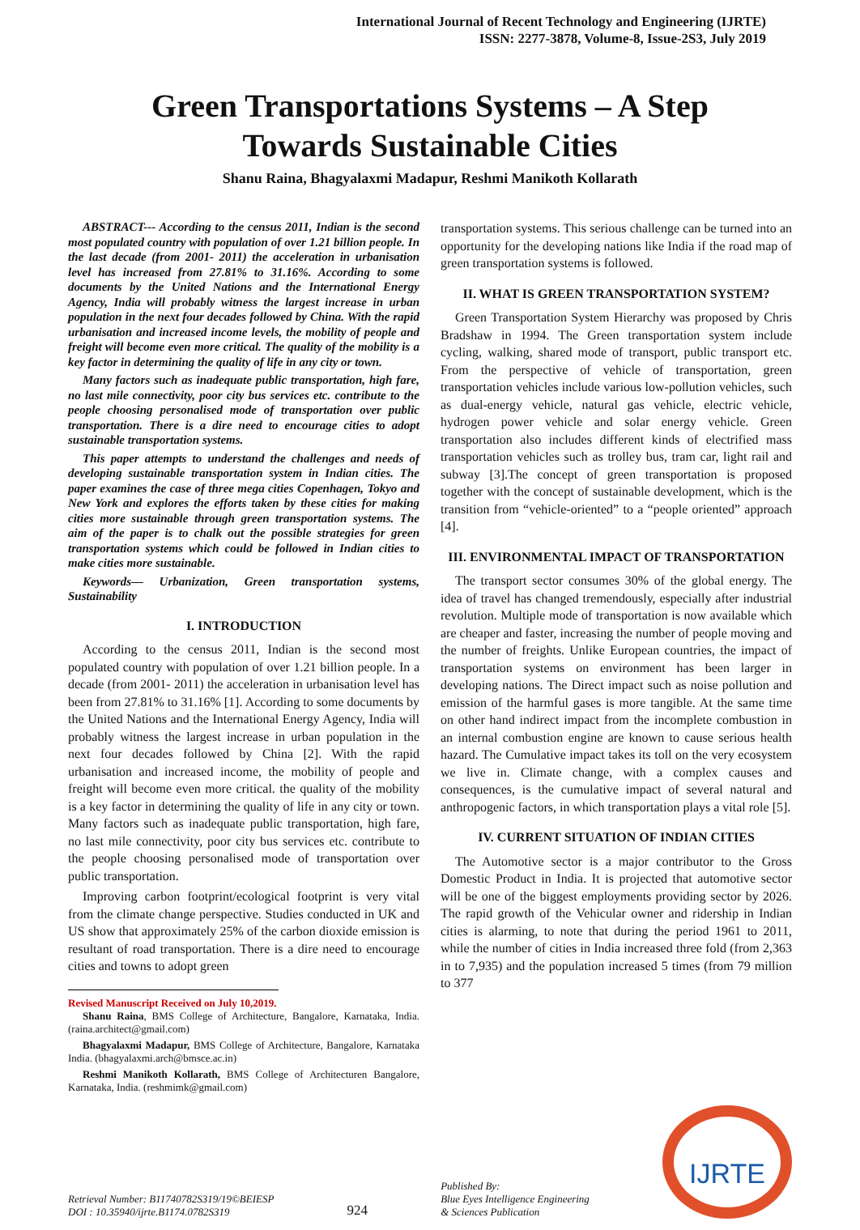International Journal of Recent Technology and Engineering (IJRTE)
ISSN: 2277-3878, Volume-8, Issue-2S3, July 2019
Green Transportations Systems – A Step
Towards Sustainable Cities
Shanu Raina, Bhagyalaxmi Madapur, Reshmi Manikoth Kollarath
ABSTRACT--- According to the census 2011, Indian is the second most populated country with population of over 1.21 billion people. In the last decade (from 2001- 2011) the acceleration in urbanisation level has increased from 27.81% to 31.16%. According to some documents by the United Nations and the International Energy Agency, India will probably witness the largest increase in urban population in the next four decades followed by China. With the rapid urbanisation and increased income levels, the mobility of people and freight will become even more critical. The quality of the mobility is a key factor in determining the quality of life in any city or town.
Many factors such as inadequate public transportation, high fare, no last mile connectivity, poor city bus services etc. contribute to the people choosing personalised mode of transportation over public transportation. There is a dire need to encourage cities to adopt sustainable transportation systems.
This paper attempts to understand the challenges and needs of developing sustainable transportation system in Indian cities. The paper examines the case of three mega cities Copenhagen, Tokyo and New York and explores the efforts taken by these cities for making cities more sustainable through green transportation systems. The aim of the paper is to chalk out the possible strategies for green transportation systems which could be followed in Indian cities to make cities more sustainable.
Keywords— Urbanization, Green transportation systems, Sustainability
I. INTRODUCTION
According to the census 2011, Indian is the second most populated country with population of over 1.21 billion people. In a decade (from 2001- 2011) the acceleration in urbanisation level has been from 27.81% to 31.16% [1]. According to some documents by the United Nations and the International Energy Agency, India will probably witness the largest increase in urban population in the next four decades followed by China [2]. With the rapid urbanisation and increased income, the mobility of people and freight will become even more critical. the quality of the mobility is a key factor in determining the quality of life in any city or town. Many factors such as inadequate public transportation, high fare, no last mile connectivity, poor city bus services etc. contribute to the people choosing personalised mode of transportation over public transportation.
Improving carbon footprint/ecological footprint is very vital from the climate change perspective. Studies conducted in UK and US show that approximately 25% of the carbon dioxide emission is resultant of road transportation. There is a dire need to encourage cities and towns to adopt green
Revised Manuscript Received on July 10,2019.
Shanu Raina, BMS College of Architecture, Bangalore, Karnataka, India. (raina.architect@gmail.com)
Bhagyalaxmi Madapur, BMS College of Architecture, Bangalore, Karnataka India. (bhagyalaxmi.arch@bmsce.ac.in)
Reshmi Manikoth Kollarath, BMS College of Architecturen Bangalore, Karnataka, India. (reshmimk@gmail.com)
transportation systems. This serious challenge can be turned into an opportunity for the developing nations like India if the road map of green transportation systems is followed.
II. WHAT IS GREEN TRANSPORTATION SYSTEM?
Green Transportation System Hierarchy was proposed by Chris Bradshaw in 1994. The Green transportation system include cycling, walking, shared mode of transport, public transport etc. From the perspective of vehicle of transportation, green transportation vehicles include various low-pollution vehicles, such as dual-energy vehicle, natural gas vehicle, electric vehicle, hydrogen power vehicle and solar energy vehicle. Green transportation also includes different kinds of electrified mass transportation vehicles such as trolley bus, tram car, light rail and subway [3].The concept of green transportation is proposed together with the concept of sustainable development, which is the transition from “vehicle-oriented” to a “people oriented” approach [4].
III. ENVIRONMENTAL IMPACT OF TRANSPORTATION
The transport sector consumes 30% of the global energy. The idea of travel has changed tremendously, especially after industrial revolution. Multiple mode of transportation is now available which are cheaper and faster, increasing the number of people moving and the number of freights. Unlike European countries, the impact of transportation systems on environment has been larger in developing nations. The Direct impact such as noise pollution and emission of the harmful gases is more tangible. At the same time on other hand indirect impact from the incomplete combustion in an internal combustion engine are known to cause serious health hazard. The Cumulative impact takes its toll on the very ecosystem we live in. Climate change, with a complex causes and consequences, is the cumulative impact of several natural and anthropogenic factors, in which transportation plays a vital role [5].
IV. CURRENT SITUATION OF INDIAN CITIES
The Automotive sector is a major contributor to the Gross Domestic Product in India. It is projected that automotive sector will be one of the biggest employments providing sector by 2026. The rapid growth of the Vehicular owner and ridership in Indian cities is alarming, to note that during the period 1961 to 2011, while the number of cities in India increased three fold (from 2,363 in to 7,935) and the population increased 5 times (from 79 million to 377
Retrieval Number: B11740782S319/19©BEIESP
DOI : 10.35940/ijrte.B1174.0782S319
924
Published By:
Blue Eyes Intelligence Engineering
& Sciences Publication
IJRTE